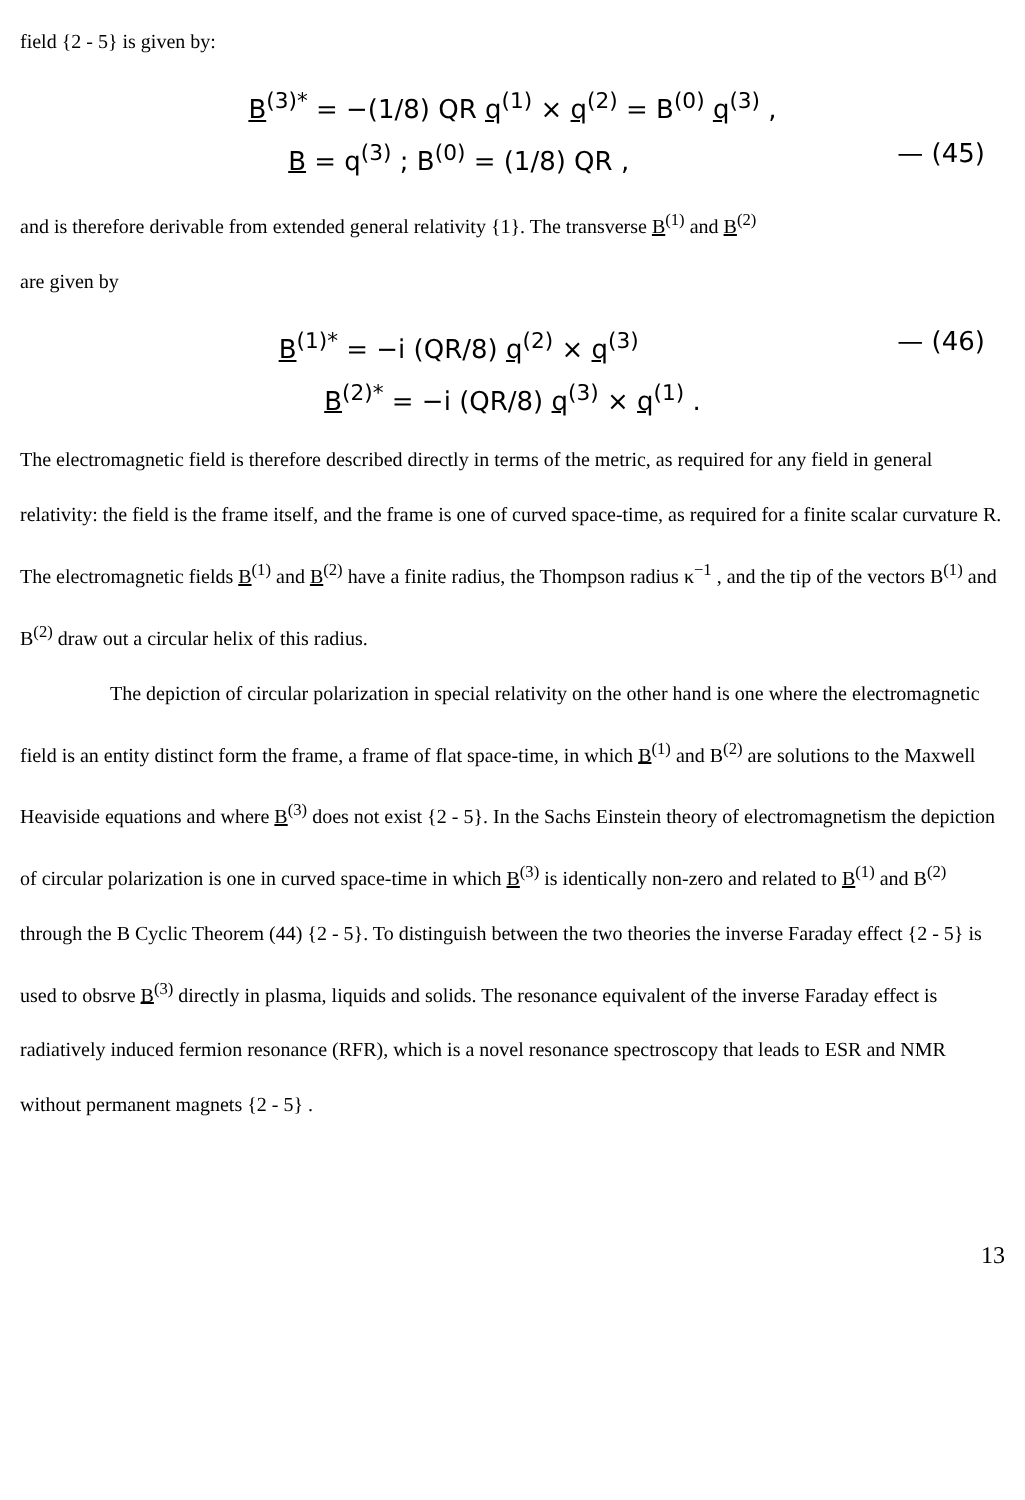field {2 - 5} is given by:
B<sup>(3)*</sup> = −(1/8) QR q<sup>(1)</sup> × q<sup>(2)</sup> = B<sup>(0)</sup> q<sup>(3)</sup> ,
B = q<sup>(3)</sup> ; B<sup>(0)</sup> = (1/8) QR , — (45)
and is therefore derivable from extended general relativity {1}. The transverse B<sup>(1)</sup> and B<sup>(2)</sup>
are given by
B<sup>(1)*</sup> = −i (QR/8) q<sup>(2)</sup> × q<sup>(3)</sup> — (46)
B<sup>(2)*</sup> = −i (QR/8) q<sup>(3)</sup> × q<sup>(1)</sup> .
The electromagnetic field is therefore described directly in terms of the metric, as required for any field in general relativity: the field is the frame itself, and the frame is one of curved space-time, as required for a finite scalar curvature R. The electromagnetic fields B<sup>(1)</sup> and B<sup>(2)</sup> have a finite radius, the Thompson radius κ<sup>−1</sup> , and the tip of the vectors B<sup>(1)</sup> and B<sup>(2)</sup> draw out a circular helix of this radius.
The depiction of circular polarization in special relativity on the other hand is one where the electromagnetic field is an entity distinct form the frame, a frame of flat space-time, in which B<sup>(1)</sup> and B<sup>(2)</sup> are solutions to the Maxwell Heaviside equations and where B<sup>(3)</sup> does not exist {2 - 5}. In the Sachs Einstein theory of electromagnetism the depiction of circular polarization is one in curved space-time in which B<sup>(3)</sup> is identically non-zero and related to B<sup>(1)</sup> and B<sup>(2)</sup> through the B Cyclic Theorem (44) {2 - 5}. To distinguish between the two theories the inverse Faraday effect {2 - 5} is used to obsrve B<sup>(3)</sup> directly in plasma, liquids and solids. The resonance equivalent of the inverse Faraday effect is radiatively induced fermion resonance (RFR), which is a novel resonance spectroscopy that leads to ESR and NMR without permanent magnets {2 - 5} .
13